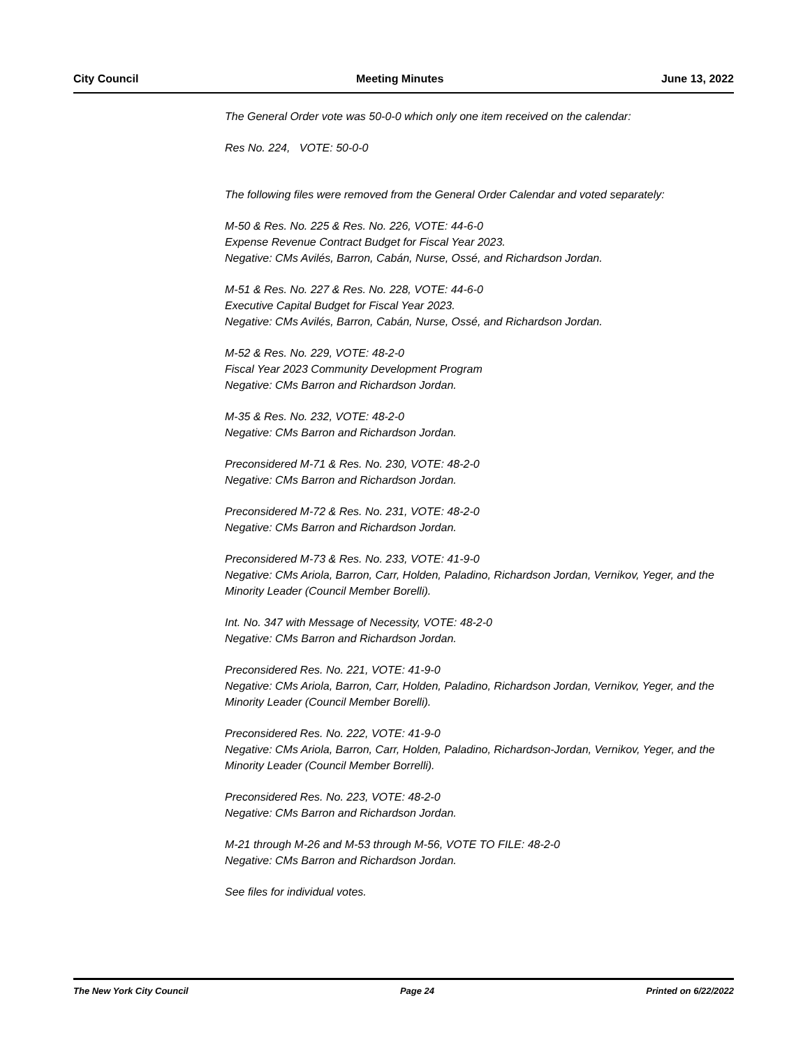City Council Meeting Minutes June 13, 2022
The General Order vote was 50-0-0 which only one item received on the calendar:
Res No. 224, VOTE: 50-0-0
The following files were removed from the General Order Calendar and voted separately:
M-50 & Res. No. 225 & Res. No. 226, VOTE: 44-6-0
Expense Revenue Contract Budget for Fiscal Year 2023.
Negative: CMs Avilés, Barron, Cabán, Nurse, Ossé, and Richardson Jordan.
M-51 & Res. No. 227 & Res. No. 228, VOTE: 44-6-0
Executive Capital Budget for Fiscal Year 2023.
Negative: CMs Avilés, Barron, Cabán, Nurse, Ossé, and Richardson Jordan.
M-52 & Res. No. 229, VOTE: 48-2-0
Fiscal Year 2023 Community Development Program
Negative: CMs Barron and Richardson Jordan.
M-35 & Res. No. 232, VOTE: 48-2-0
Negative: CMs Barron and Richardson Jordan.
Preconsidered M-71 & Res. No. 230, VOTE: 48-2-0
Negative: CMs Barron and Richardson Jordan.
Preconsidered M-72 & Res. No. 231, VOTE: 48-2-0
Negative: CMs Barron and Richardson Jordan.
Preconsidered M-73 & Res. No. 233, VOTE: 41-9-0
Negative: CMs Ariola, Barron, Carr, Holden, Paladino, Richardson Jordan, Vernikov, Yeger, and the Minority Leader (Council Member Borelli).
Int. No. 347 with Message of Necessity, VOTE: 48-2-0
Negative: CMs Barron and Richardson Jordan.
Preconsidered Res. No. 221, VOTE: 41-9-0
Negative: CMs Ariola, Barron, Carr, Holden, Paladino, Richardson Jordan, Vernikov, Yeger, and the Minority Leader (Council Member Borelli).
Preconsidered Res. No. 222, VOTE: 41-9-0
Negative: CMs Ariola, Barron, Carr, Holden, Paladino, Richardson-Jordan, Vernikov, Yeger, and the Minority Leader (Council Member Borrelli).
Preconsidered Res. No. 223, VOTE: 48-2-0
Negative: CMs Barron and Richardson Jordan.
M-21 through M-26 and M-53 through M-56, VOTE TO FILE: 48-2-0
Negative: CMs Barron and Richardson Jordan.
See files for individual votes.
The New York City Council Page 24 Printed on 6/22/2022